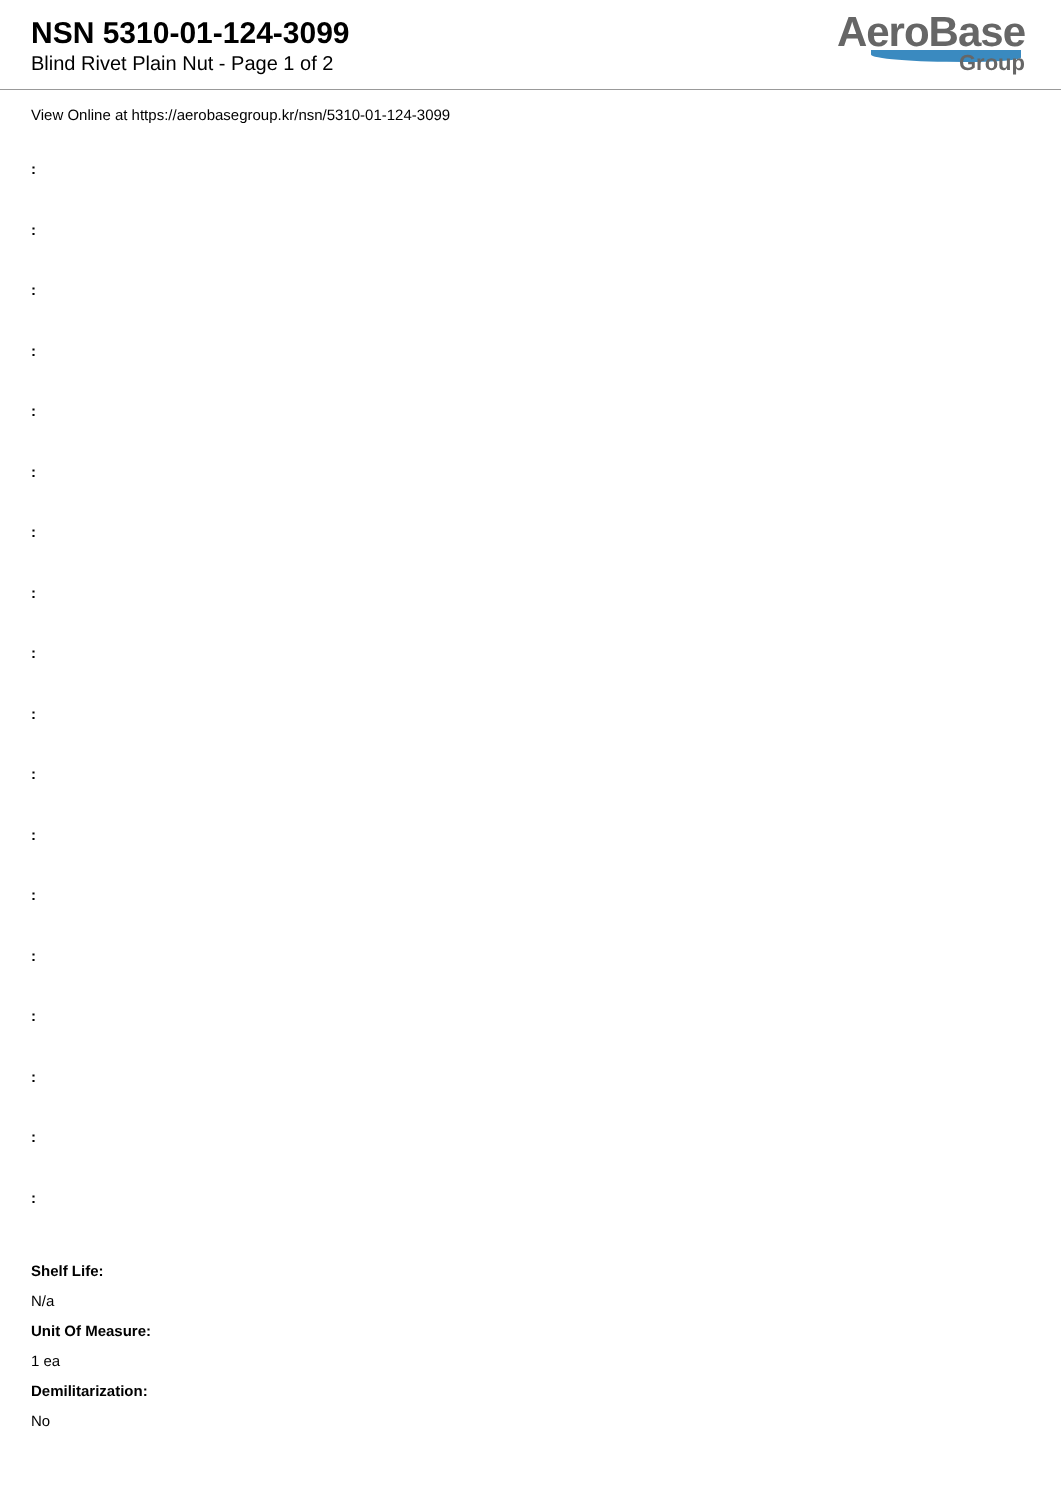NSN 5310-01-124-3099
Blind Rivet Plain Nut - Page 1 of 2
AeroBase
Group
View Online at https://aerobasegroup.kr/nsn/5310-01-124-3099
:
:
:
:
:
:
:
:
:
:
:
:
:
:
:
:
:
:
Shelf Life:
N/a
Unit Of Measure:
1 ea
Demilitarization:
No